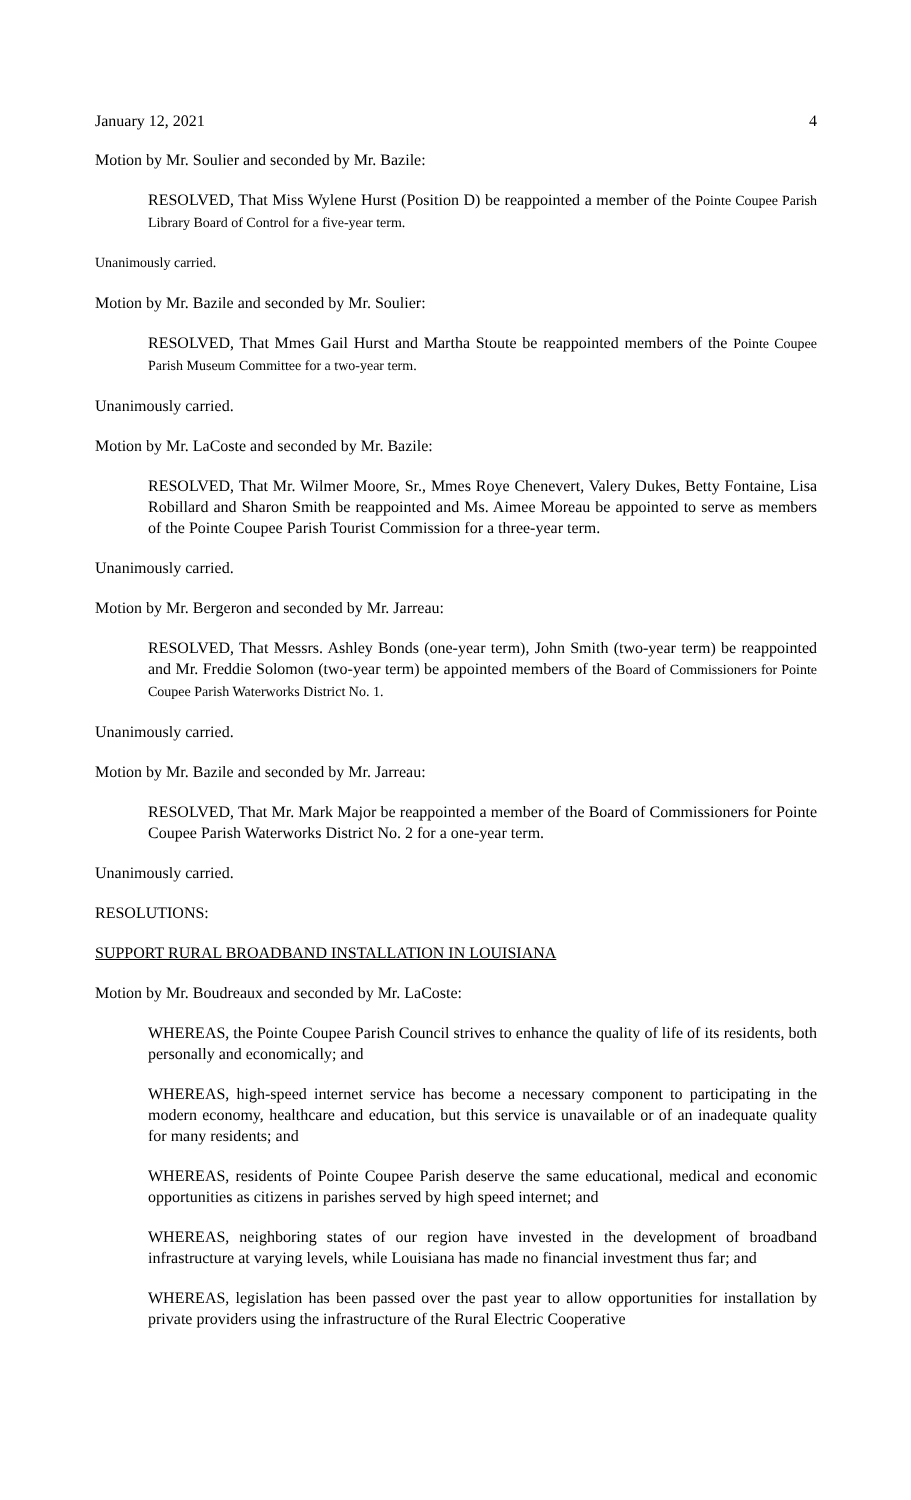January 12, 2021 4
Motion by Mr. Soulier and seconded by Mr. Bazile:
RESOLVED, That Miss Wylene Hurst (Position D) be reappointed a member of the Pointe Coupee Parish Library Board of Control for a five-year term.
Unanimously carried.
Motion by Mr. Bazile and seconded by Mr. Soulier:
RESOLVED, That Mmes Gail Hurst and Martha Stoute be reappointed members of the Pointe Coupee Parish Museum Committee for a two-year term.
Unanimously carried.
Motion by Mr. LaCoste and seconded by Mr. Bazile:
RESOLVED, That Mr. Wilmer Moore, Sr., Mmes Roye Chenevert, Valery Dukes, Betty Fontaine, Lisa Robillard and Sharon Smith be reappointed and Ms. Aimee Moreau be appointed to serve as members of the Pointe Coupee Parish Tourist Commission for a three-year term.
Unanimously carried.
Motion by Mr. Bergeron and seconded by Mr. Jarreau:
RESOLVED, That Messrs. Ashley Bonds (one-year term), John Smith (two-year term) be reappointed and Mr. Freddie Solomon (two-year term) be appointed members of the Board of Commissioners for Pointe Coupee Parish Waterworks District No. 1.
Unanimously carried.
Motion by Mr. Bazile and seconded by Mr. Jarreau:
RESOLVED, That Mr. Mark Major be reappointed a member of the Board of Commissioners for Pointe Coupee Parish Waterworks District No. 2 for a one-year term.
Unanimously carried.
RESOLUTIONS:
SUPPORT RURAL BROADBAND INSTALLATION IN LOUISIANA
Motion by Mr. Boudreaux and seconded by Mr. LaCoste:
WHEREAS, the Pointe Coupee Parish Council strives to enhance the quality of life of its residents, both personally and economically; and
WHEREAS, high-speed internet service has become a necessary component to participating in the modern economy, healthcare and education, but this service is unavailable or of an inadequate quality for many residents; and
WHEREAS, residents of Pointe Coupee Parish deserve the same educational, medical and economic opportunities as citizens in parishes served by high speed internet; and
WHEREAS, neighboring states of our region have invested in the development of broadband infrastructure at varying levels, while Louisiana has made no financial investment thus far; and
WHEREAS, legislation has been passed over the past year to allow opportunities for installation by private providers using the infrastructure of the Rural Electric Cooperative